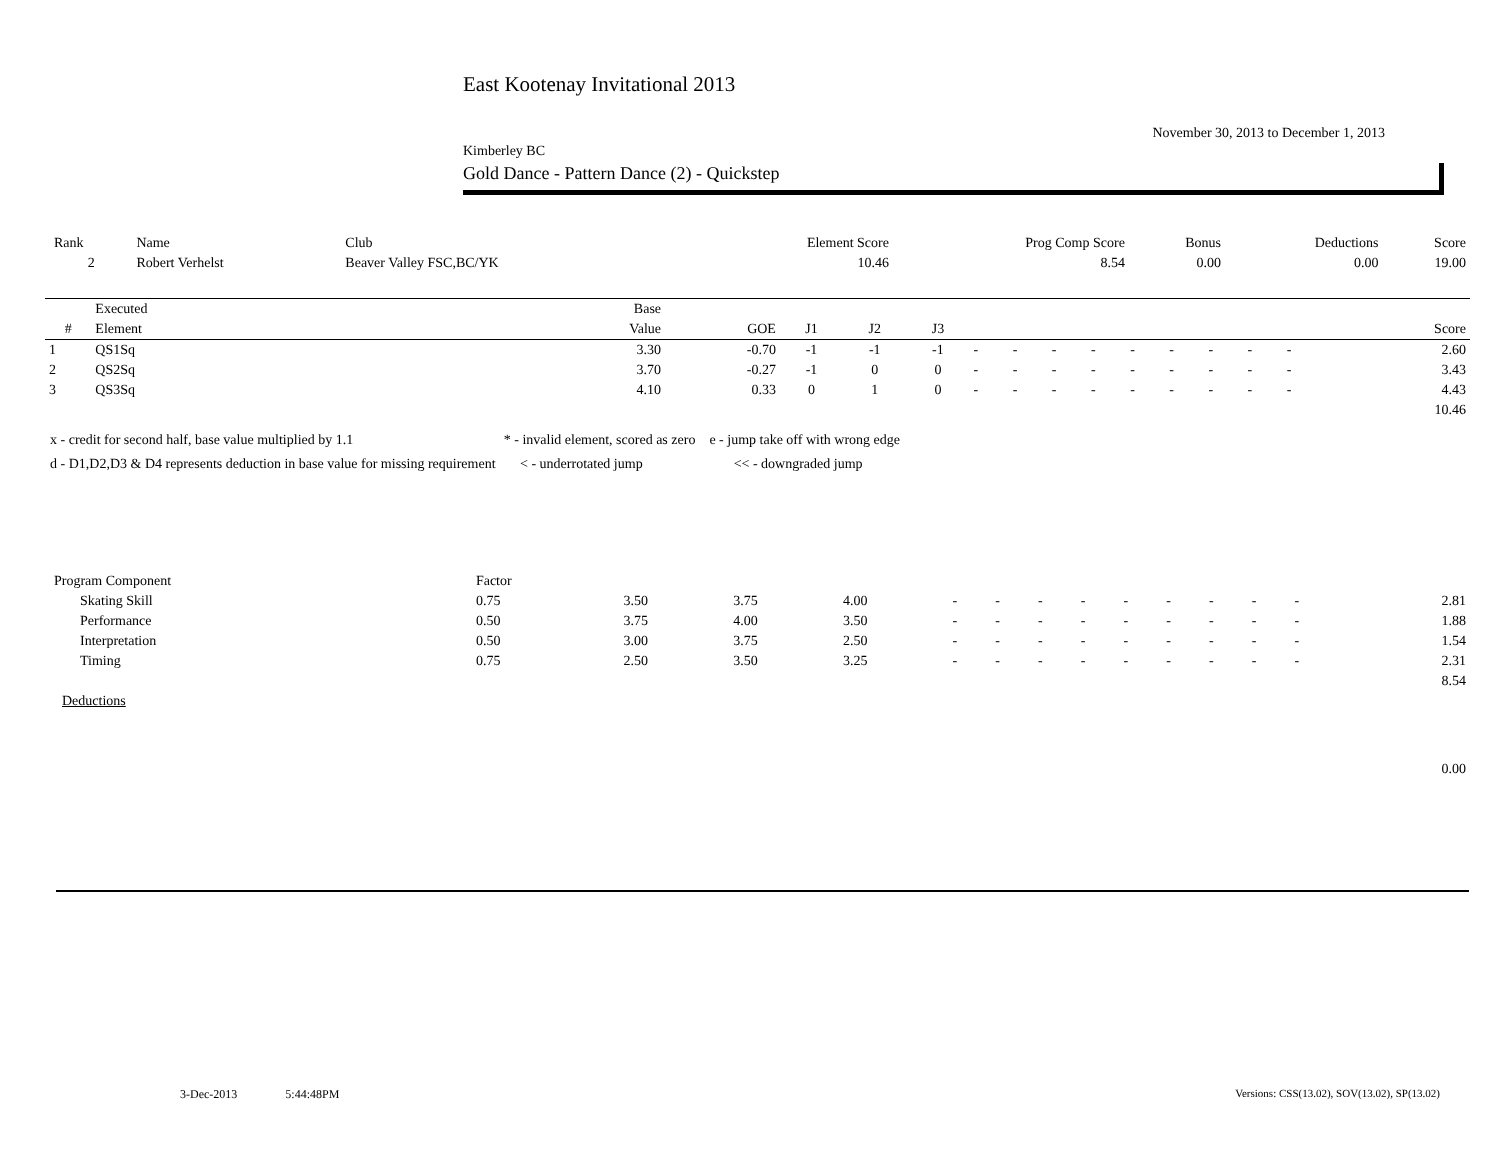East Kootenay Invitational 2013
November 30, 2013 to December 1, 2013
Kimberley BC
Gold Dance - Pattern Dance (2) - Quickstep
| Rank | Name | Club | Element Score | Prog Comp Score | Bonus | Deductions | Score |
| 2 | Robert Verhelst | Beaver Valley FSC,BC/YK | 10.46 | 8.54 | 0.00 | 0.00 | 19.00 |
| | Executed | Base | | | | | | | | | | | | | | | |
| --- | --- | --- | --- | --- | --- | --- | --- | --- | --- | --- | --- | --- | --- | --- | --- | --- | --- |
| # | Element | Value | GOE | J1 | J2 | J3 | | | | | | | | | | | Score |
| 1 | QS1Sq | 3.30 | -0.70 | -1 | -1 | -1 | - | - | - | - | - | - | - | - | - | | 2.60 |
| 2 | QS2Sq | 3.70 | -0.27 | -1 | 0 | 0 | - | - | - | - | - | - | - | - | - | | 3.43 |
| 3 | QS3Sq | 4.10 | 0.33 | 0 | 1 | 0 | - | - | - | - | - | - | - | - | - | | 4.43 |
| 10.46 | | | | | | | | | | | | | | | | | |
x - credit for second half, base value multiplied by 1.1 * - invalid element, scored as zero e - jump take off with wrong edge
d - D1,D2,D3 & D4 represents deduction in base value for missing requirement < - underrotated jump << - downgraded jump
| Program Component | Factor | | | | | | | | | | | | | | |
| Skating Skill | 0.75 | 3.50 | 3.75 | 4.00 | - | - | - | - | - | - | - | - | - | | 2.81 |
| Performance | 0.50 | 3.75 | 4.00 | 3.50 | - | - | - | - | - | - | - | - | - | | 1.88 |
| Interpretation | 0.50 | 3.00 | 3.75 | 2.50 | - | - | - | - | - | - | - | - | - | | 1.54 |
| Timing | 0.75 | 2.50 | 3.50 | 3.25 | - | - | - | - | - | - | - | - | - | | 2.31 |
| 8.54 | | | | | | | | | | | | | | | |
| Deductions | | | | | | | | | | | | | | | |
| 0.00 | | | | | | | | | | | | | | | |
3-Dec-2013 5:44:48PM
Versions: CSS(13.02), SOV(13.02), SP(13.02)